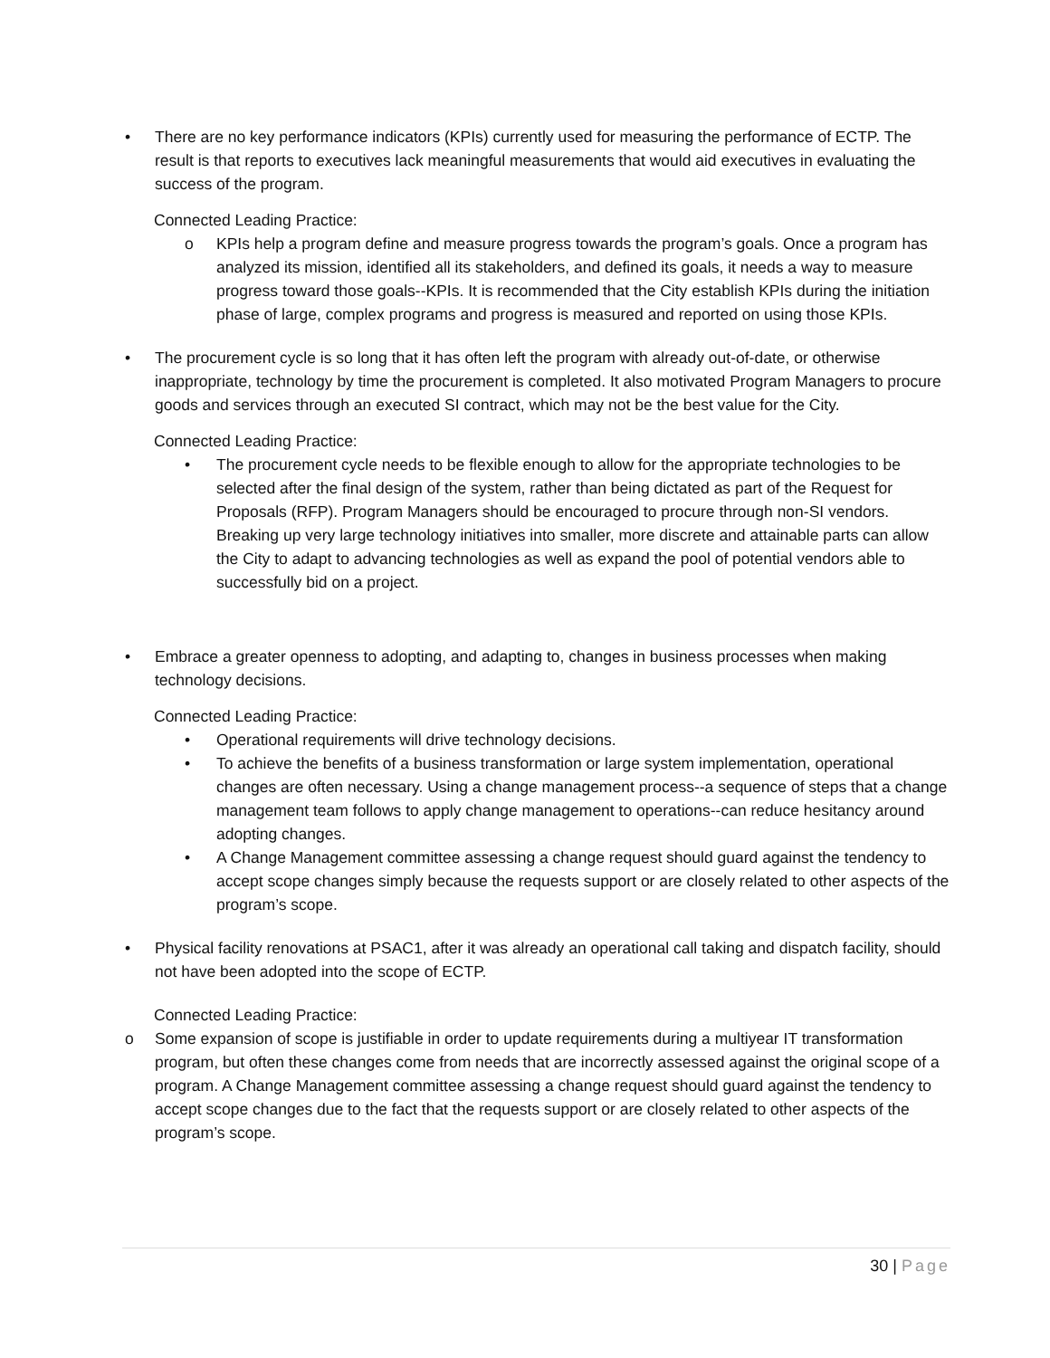• There are no key performance indicators (KPIs) currently used for measuring the performance of ECTP. The result is that reports to executives lack meaningful measurements that would aid executives in evaluating the success of the program.
Connected Leading Practice:
o KPIs help a program define and measure progress towards the program’s goals. Once a program has analyzed its mission, identified all its stakeholders, and defined its goals, it needs a way to measure progress toward those goals--KPIs. It is recommended that the City establish KPIs during the initiation phase of large, complex programs and progress is measured and reported on using those KPIs.
• The procurement cycle is so long that it has often left the program with already out-of-date, or otherwise inappropriate, technology by time the procurement is completed. It also motivated Program Managers to procure goods and services through an executed SI contract, which may not be the best value for the City.
Connected Leading Practice:
• The procurement cycle needs to be flexible enough to allow for the appropriate technologies to be selected after the final design of the system, rather than being dictated as part of the Request for Proposals (RFP). Program Managers should be encouraged to procure through non-SI vendors. Breaking up very large technology initiatives into smaller, more discrete and attainable parts can allow the City to adapt to advancing technologies as well as expand the pool of potential vendors able to successfully bid on a project.
• Embrace a greater openness to adopting, and adapting to, changes in business processes when making technology decisions.
Connected Leading Practice:
• Operational requirements will drive technology decisions.
• To achieve the benefits of a business transformation or large system implementation, operational changes are often necessary. Using a change management process--a sequence of steps that a change management team follows to apply change management to operations--can reduce hesitancy around adopting changes.
• A Change Management committee assessing a change request should guard against the tendency to accept scope changes simply because the requests support or are closely related to other aspects of the program’s scope.
• Physical facility renovations at PSAC1, after it was already an operational call taking and dispatch facility, should not have been adopted into the scope of ECTP.
Connected Leading Practice:
o Some expansion of scope is justifiable in order to update requirements during a multiyear IT transformation program, but often these changes come from needs that are incorrectly assessed against the original scope of a program. A Change Management committee assessing a change request should guard against the tendency to accept scope changes due to the fact that the requests support or are closely related to other aspects of the program’s scope.
30 | Page